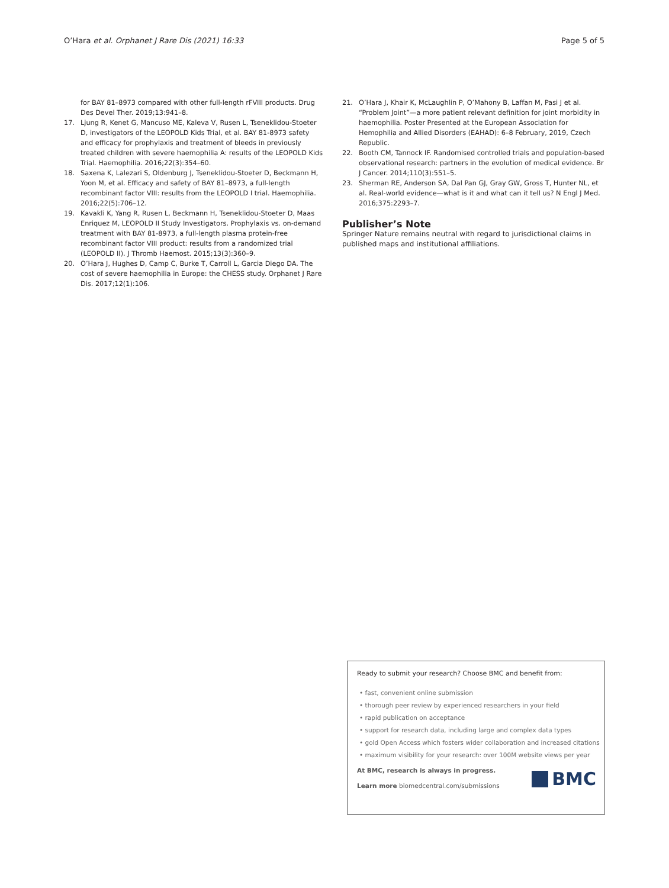O’Hara et al. Orphanet J Rare Dis (2021) 16:33 Page 5 of 5
for BAY 81–8973 compared with other full-length rFVIII products. Drug Des Devel Ther. 2019;13:941–8.
17. Ljung R, Kenet G, Mancuso ME, Kaleva V, Rusen L, Tseneklidou-Stoeter D, investigators of the LEOPOLD Kids Trial, et al. BAY 81-8973 safety and efficacy for prophylaxis and treatment of bleeds in previously treated children with severe haemophilia A: results of the LEOPOLD Kids Trial. Haemophilia. 2016;22(3):354–60.
18. Saxena K, Lalezari S, Oldenburg J, Tseneklidou-Stoeter D, Beckmann H, Yoon M, et al. Efficacy and safety of BAY 81–8973, a full-length recombinant factor VIII: results from the LEOPOLD I trial. Haemophilia. 2016;22(5):706–12.
19. Kavakli K, Yang R, Rusen L, Beckmann H, Tseneklidou-Stoeter D, Maas Enriquez M, LEOPOLD II Study Investigators. Prophylaxis vs. on-demand treatment with BAY 81-8973, a full-length plasma protein-free recombinant factor VIII product: results from a randomized trial (LEOPOLD II). J Thromb Haemost. 2015;13(3):360–9.
20. O’Hara J, Hughes D, Camp C, Burke T, Carroll L, Garcia Diego DA. The cost of severe haemophilia in Europe: the CHESS study. Orphanet J Rare Dis. 2017;12(1):106.
21. O’Hara J, Khair K, McLaughlin P, O’Mahony B, Laffan M, Pasi J et al. “Problem Joint”—a more patient relevant definition for joint morbidity in haemophilia. Poster Presented at the European Association for Hemophilia and Allied Disorders (EAHAD): 6–8 February, 2019, Czech Republic.
22. Booth CM, Tannock IF. Randomised controlled trials and population-based observational research: partners in the evolution of medical evidence. Br J Cancer. 2014;110(3):551–5.
23. Sherman RE, Anderson SA, Dal Pan GJ, Gray GW, Gross T, Hunter NL, et al. Real-world evidence—what is it and what can it tell us? N Engl J Med. 2016;375:2293–7.
Publisher’s Note
Springer Nature remains neutral with regard to jurisdictional claims in published maps and institutional affiliations.
Ready to submit your research? Choose BMC and benefit from:
• fast, convenient online submission
• thorough peer review by experienced researchers in your field
• rapid publication on acceptance
• support for research data, including large and complex data types
• gold Open Access which fosters wider collaboration and increased citations
• maximum visibility for your research: over 100M website views per year
At BMC, research is always in progress.
Learn more biomedcentral.com/submissions
BMC